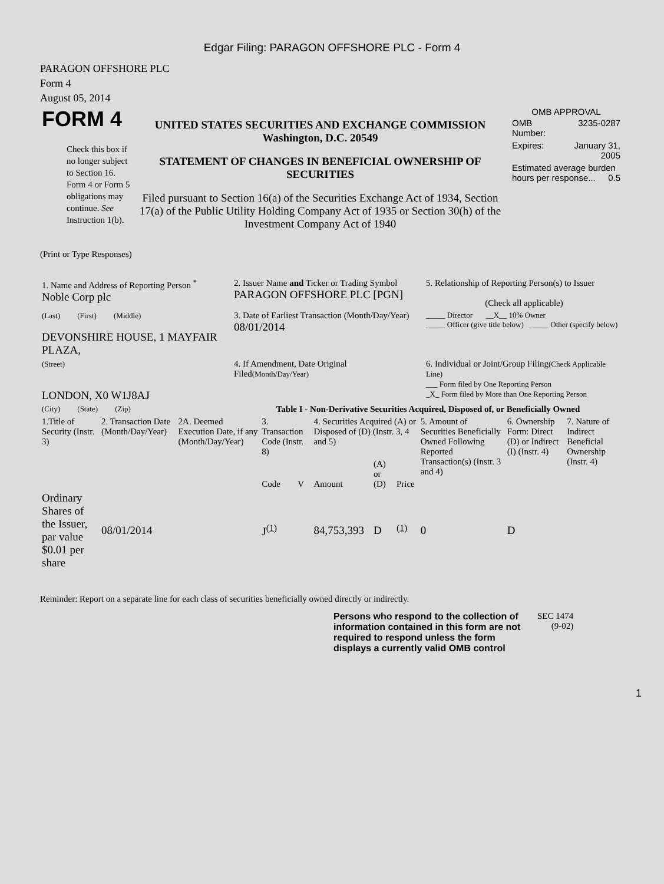Edgar Filing: PARAGON OFFSHORE PLC - Form 4
PARAGON OFFSHORE PLC
Form 4
August 05, 2014
| FORM 4 Check this box if no longer subject to Section 16. Form 4 or Form 5 obligations may continue. See Instruction 1(b). | UNITED STATES SECURITIES AND EXCHANGE COMMISSION Washington, D.C. 20549 STATEMENT OF CHANGES IN BENEFICIAL OWNERSHIP OF SECURITIES Filed pursuant to Section 16(a) of the Securities Exchange Act of 1934, Section 17(a) of the Public Utility Holding Company Act of 1935 or Section 30(h) of the Investment Company Act of 1940 | OMB APPROVAL / OMB Number: / 3235-0287 / / Expires: / January 31, 2005 / / Estimated average burden hours per response... 0.5 / / |
(Print or Type Responses)
| 1. Name and Address of Reporting Person <sup>*</sup> Noble Corp plc | 2. Issuer Name and Ticker or Trading Symbol PARAGON OFFSHORE PLC [PGN] | 5. Relationship of Reporting Person(s) to Issuer (Check all applicable) |
| (Last) (First) (Middle) DEVONSHIRE HOUSE, 1 MAYFAIR PLAZA, | 3. Date of Earliest Transaction (Month/Day/Year) 08/01/2014 | _____ Director __X__ 10% Owner _____ Officer (give title below) _____ Other (specify below) |
| (Street) LONDON, X0 W1J8AJ | 4. If Amendment, Date Original Filed (Month/Day/Year) | 6. Individual or Joint/Group Filing (Check Applicable Line) ___ Form filed by One Reporting Person _X_ Form filed by More than One Reporting Person |
| (City) (State) (Zip) | Table I - Non-Derivative Securities Acquired, Disposed of, or Beneficially Owned | |
| 1.Title of Security (Instr. 3) | 2. Transaction Date (Month/Day/Year) | 2A. Deemed Execution Date, if any (Month/Day/Year) | 3. Transaction Code (Instr. 8) | | 4. Securities Acquired (A) or Disposed of (D) (Instr. 3, 4 and 5) | | | 5. Amount of Securities Beneficially Owned Following Reported Transaction(s) (Instr. 3 and 4) | 6. Ownership Form: Direct (D) or Indirect (I) (Instr. 4) | 7. Nature of Indirect Beneficial Ownership (Instr. 4) |
| --- | --- | --- | --- | --- | --- | --- | --- | --- | --- | --- |
| | | | Code | V | Amount | (A) or (D) | Price | | | |
| Ordinary Shares of the Issuer, par value $0.01 per share | 08/01/2014 | | J<sup>(1)</sup> | | 84,753,393 | D | <sup>(1)</sup> | 0 | D | |
Reminder: Report on a separate line for each class of securities beneficially owned directly or indirectly.
| Persons who respond to the collection of information contained in this form are not required to respond unless the form displays a currently valid OMB control | SEC 1474 (9-02) |
1